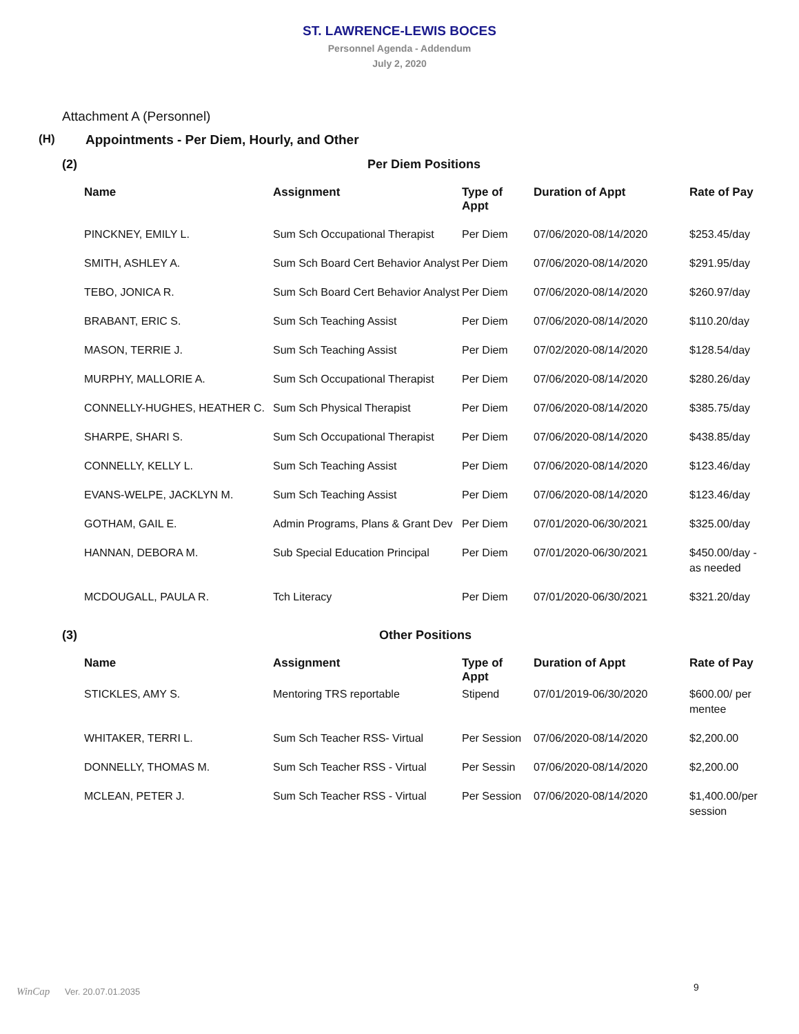ST. LAWRENCE-LEWIS BOCES
Personnel Agenda - Addendum
July 2, 2020
Attachment A (Personnel)
(H) Appointments - Per Diem, Hourly, and Other
(2) Per Diem Positions
| Name | Assignment | Type of Appt | Duration of Appt | Rate of Pay |
| --- | --- | --- | --- | --- |
| PINCKNEY, EMILY L. | Sum Sch Occupational Therapist | Per Diem | 07/06/2020-08/14/2020 | $253.45/day |
| SMITH, ASHLEY A. | Sum Sch Board Cert Behavior Analyst | Per Diem | 07/06/2020-08/14/2020 | $291.95/day |
| TEBO, JONICA R. | Sum Sch Board Cert Behavior Analyst | Per Diem | 07/06/2020-08/14/2020 | $260.97/day |
| BRABANT, ERIC S. | Sum Sch Teaching Assist | Per Diem | 07/06/2020-08/14/2020 | $110.20/day |
| MASON, TERRIE J. | Sum Sch Teaching Assist | Per Diem | 07/02/2020-08/14/2020 | $128.54/day |
| MURPHY, MALLORIE A. | Sum Sch Occupational Therapist | Per Diem | 07/06/2020-08/14/2020 | $280.26/day |
| CONNELLY-HUGHES, HEATHER C. | Sum Sch Physical Therapist | Per Diem | 07/06/2020-08/14/2020 | $385.75/day |
| SHARPE, SHARI S. | Sum Sch Occupational Therapist | Per Diem | 07/06/2020-08/14/2020 | $438.85/day |
| CONNELLY, KELLY L. | Sum Sch Teaching Assist | Per Diem | 07/06/2020-08/14/2020 | $123.46/day |
| EVANS-WELPE, JACKLYN M. | Sum Sch Teaching Assist | Per Diem | 07/06/2020-08/14/2020 | $123.46/day |
| GOTHAM, GAIL E. | Admin Programs, Plans & Grant Dev | Per Diem | 07/01/2020-06/30/2021 | $325.00/day |
| HANNAN, DEBORA M. | Sub Special Education Principal | Per Diem | 07/01/2020-06/30/2021 | $450.00/day - as needed |
| MCDOUGALL, PAULA R. | Tch Literacy | Per Diem | 07/01/2020-06/30/2021 | $321.20/day |
(3) Other Positions
| Name | Assignment | Type of Appt | Duration of Appt | Rate of Pay |
| --- | --- | --- | --- | --- |
| STICKLES, AMY S. | Mentoring TRS reportable | Stipend | 07/01/2019-06/30/2020 | $600.00/ per mentee |
| WHITAKER, TERRI L. | Sum Sch Teacher RSS- Virtual | Per Session | 07/06/2020-08/14/2020 | $2,200.00 |
| DONNELLY, THOMAS M. | Sum Sch Teacher RSS - Virtual | Per Sessin | 07/06/2020-08/14/2020 | $2,200.00 |
| MCLEAN, PETER J. | Sum Sch Teacher RSS - Virtual | Per Session | 07/06/2020-08/14/2020 | $1,400.00/per session |
9
WinCap Ver. 20.07.01.2035